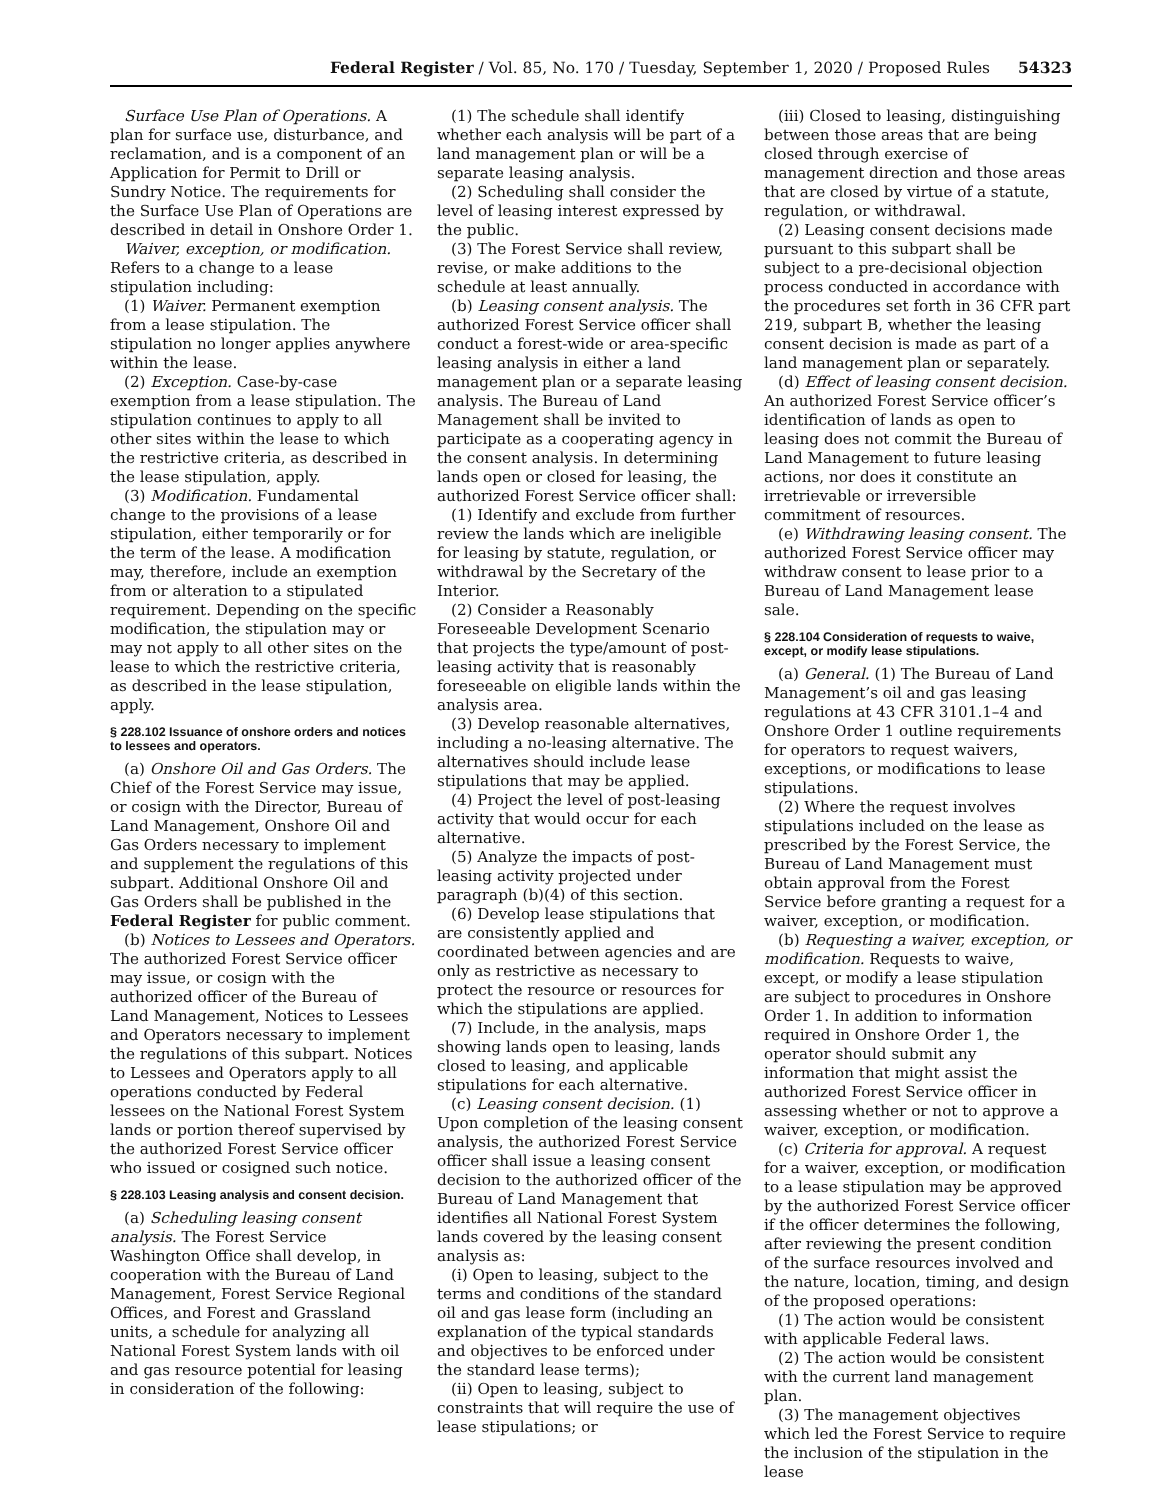Federal Register / Vol. 85, No. 170 / Tuesday, September 1, 2020 / Proposed Rules 54323
Surface Use Plan of Operations. A plan for surface use, disturbance, and reclamation, and is a component of an Application for Permit to Drill or Sundry Notice. The requirements for the Surface Use Plan of Operations are described in detail in Onshore Order 1.
Waiver, exception, or modification. Refers to a change to a lease stipulation including:
(1) Waiver. Permanent exemption from a lease stipulation. The stipulation no longer applies anywhere within the lease.
(2) Exception. Case-by-case exemption from a lease stipulation. The stipulation continues to apply to all other sites within the lease to which the restrictive criteria, as described in the lease stipulation, apply.
(3) Modification. Fundamental change to the provisions of a lease stipulation, either temporarily or for the term of the lease. A modification may, therefore, include an exemption from or alteration to a stipulated requirement. Depending on the specific modification, the stipulation may or may not apply to all other sites on the lease to which the restrictive criteria, as described in the lease stipulation, apply.
§ 228.102 Issuance of onshore orders and notices to lessees and operators.
(a) Onshore Oil and Gas Orders. The Chief of the Forest Service may issue, or cosign with the Director, Bureau of Land Management, Onshore Oil and Gas Orders necessary to implement and supplement the regulations of this subpart. Additional Onshore Oil and Gas Orders shall be published in the Federal Register for public comment.
(b) Notices to Lessees and Operators. The authorized Forest Service officer may issue, or cosign with the authorized officer of the Bureau of Land Management, Notices to Lessees and Operators necessary to implement the regulations of this subpart. Notices to Lessees and Operators apply to all operations conducted by Federal lessees on the National Forest System lands or portion thereof supervised by the authorized Forest Service officer who issued or cosigned such notice.
§ 228.103 Leasing analysis and consent decision.
(a) Scheduling leasing consent analysis. The Forest Service Washington Office shall develop, in cooperation with the Bureau of Land Management, Forest Service Regional Offices, and Forest and Grassland units, a schedule for analyzing all National Forest System lands with oil and gas resource potential for leasing in consideration of the following:
(1) The schedule shall identify whether each analysis will be part of a land management plan or will be a separate leasing analysis.
(2) Scheduling shall consider the level of leasing interest expressed by the public.
(3) The Forest Service shall review, revise, or make additions to the schedule at least annually.
(b) Leasing consent analysis. The authorized Forest Service officer shall conduct a forest-wide or area-specific leasing analysis in either a land management plan or a separate leasing analysis. The Bureau of Land Management shall be invited to participate as a cooperating agency in the consent analysis. In determining lands open or closed for leasing, the authorized Forest Service officer shall:
(1) Identify and exclude from further review the lands which are ineligible for leasing by statute, regulation, or withdrawal by the Secretary of the Interior.
(2) Consider a Reasonably Foreseeable Development Scenario that projects the type/amount of post-leasing activity that is reasonably foreseeable on eligible lands within the analysis area.
(3) Develop reasonable alternatives, including a no-leasing alternative. The alternatives should include lease stipulations that may be applied.
(4) Project the level of post-leasing activity that would occur for each alternative.
(5) Analyze the impacts of post-leasing activity projected under paragraph (b)(4) of this section.
(6) Develop lease stipulations that are consistently applied and coordinated between agencies and are only as restrictive as necessary to protect the resource or resources for which the stipulations are applied.
(7) Include, in the analysis, maps showing lands open to leasing, lands closed to leasing, and applicable stipulations for each alternative.
(c) Leasing consent decision. (1) Upon completion of the leasing consent analysis, the authorized Forest Service officer shall issue a leasing consent decision to the authorized officer of the Bureau of Land Management that identifies all National Forest System lands covered by the leasing consent analysis as:
(i) Open to leasing, subject to the terms and conditions of the standard oil and gas lease form (including an explanation of the typical standards and objectives to be enforced under the standard lease terms);
(ii) Open to leasing, subject to constraints that will require the use of lease stipulations; or
(iii) Closed to leasing, distinguishing between those areas that are being closed through exercise of management direction and those areas that are closed by virtue of a statute, regulation, or withdrawal.
(2) Leasing consent decisions made pursuant to this subpart shall be subject to a pre-decisional objection process conducted in accordance with the procedures set forth in 36 CFR part 219, subpart B, whether the leasing consent decision is made as part of a land management plan or separately.
(d) Effect of leasing consent decision. An authorized Forest Service officer’s identification of lands as open to leasing does not commit the Bureau of Land Management to future leasing actions, nor does it constitute an irretrievable or irreversible commitment of resources.
(e) Withdrawing leasing consent. The authorized Forest Service officer may withdraw consent to lease prior to a Bureau of Land Management lease sale.
§ 228.104 Consideration of requests to waive, except, or modify lease stipulations.
(a) General. (1) The Bureau of Land Management’s oil and gas leasing regulations at 43 CFR 3101.1–4 and Onshore Order 1 outline requirements for operators to request waivers, exceptions, or modifications to lease stipulations.
(2) Where the request involves stipulations included on the lease as prescribed by the Forest Service, the Bureau of Land Management must obtain approval from the Forest Service before granting a request for a waiver, exception, or modification.
(b) Requesting a waiver, exception, or modification. Requests to waive, except, or modify a lease stipulation are subject to procedures in Onshore Order 1. In addition to information required in Onshore Order 1, the operator should submit any information that might assist the authorized Forest Service officer in assessing whether or not to approve a waiver, exception, or modification.
(c) Criteria for approval. A request for a waiver, exception, or modification to a lease stipulation may be approved by the authorized Forest Service officer if the officer determines the following, after reviewing the present condition of the surface resources involved and the nature, location, timing, and design of the proposed operations:
(1) The action would be consistent with applicable Federal laws.
(2) The action would be consistent with the current land management plan.
(3) The management objectives which led the Forest Service to require the inclusion of the stipulation in the lease